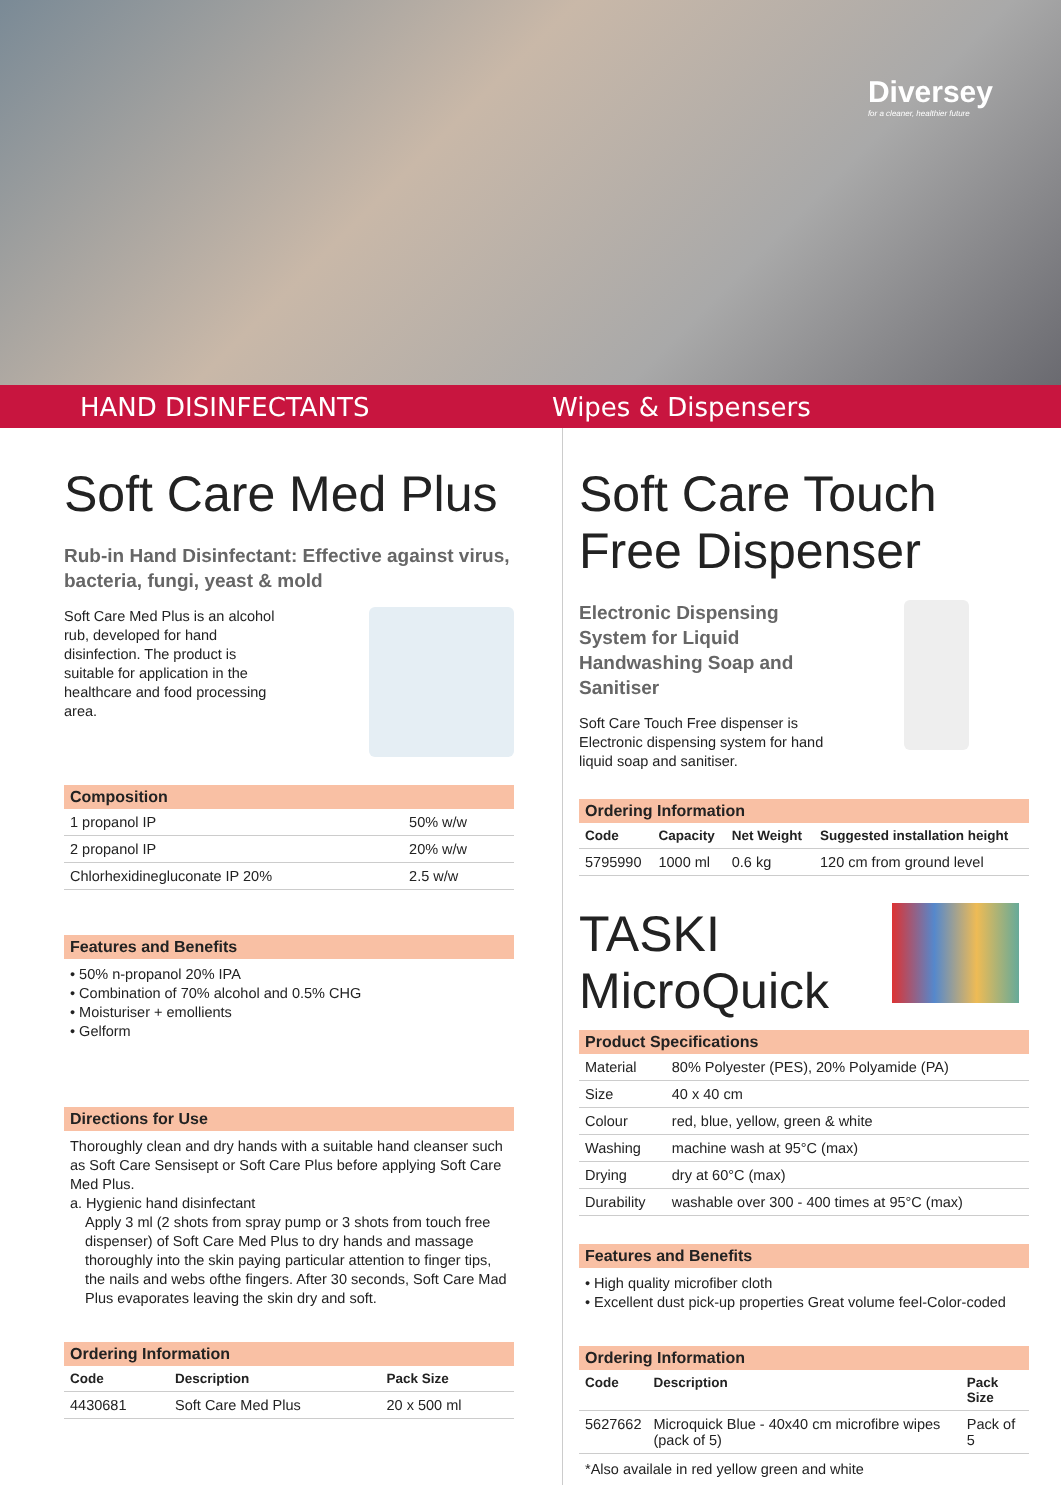Diversey
for a cleaner, healthier future
HAND DISINFECTANTS Wipes & Dispensers
Soft Care Med Plus
Rub-in Hand Disinfectant: Effective against virus, bacteria, fungi, yeast & mold
Soft Care Med Plus is an alcohol rub, developed for hand disinfection. The product is suitable for application in the healthcare and food processing area.
Composition
| 1 propanol IP | 50% w/w |
| 2 propanol IP | 20% w/w |
| Chlorhexidinegluconate IP 20% | 2.5 w/w |
Features and Benefits
• 50% n-propanol 20% IPA
• Combination of 70% alcohol and 0.5% CHG
• Moisturiser + emollients
• Gelform
Directions for Use
Thoroughly clean and dry hands with a suitable hand cleanser such as Soft Care Sensisept or Soft Care Plus before applying Soft Care Med Plus.
a. Hygienic hand disinfectant
Apply 3 ml (2 shots from spray pump or 3 shots from touch free dispenser) of Soft Care Med Plus to dry hands and massage thoroughly into the skin paying particular attention to finger tips, the nails and webs ofthe fingers. After 30 seconds, Soft Care Mad Plus evaporates leaving the skin dry and soft.
Ordering Information
| Code | Description | Pack Size |
| --- | --- | --- |
| 4430681 | Soft Care Med Plus | 20 x 500 ml |
Soft Care Touch Free Dispenser
Electronic Dispensing System for Liquid Handwashing Soap and Sanitiser
Soft Care Touch Free dispenser is Electronic dispensing system for hand liquid soap and sanitiser.
Ordering Information
| Code | Capacity | Net Weight | Suggested installation height |
| --- | --- | --- | --- |
| 5795990 | 1000 ml | 0.6 kg | 120 cm from ground level |
TASKI MicroQuick
Product Specifications
| Material | 80% Polyester (PES), 20% Polyamide (PA) |
| Size | 40 x 40 cm |
| Colour | red, blue, yellow, green & white |
| Washing | machine wash at 95°C (max) |
| Drying | dry at 60°C (max) |
| Durability | washable over 300 - 400 times at 95°C (max) |
Features and Benefits
• High quality microfiber cloth
• Excellent dust pick-up properties Great volume feel-Color-coded
Ordering Information
| Code | Description | Pack Size |
| --- | --- | --- |
| 5627662 | Microquick Blue - 40x40 cm microfibre wipes (pack of 5) | Pack of 5 |
*Also availale in red yellow green and white